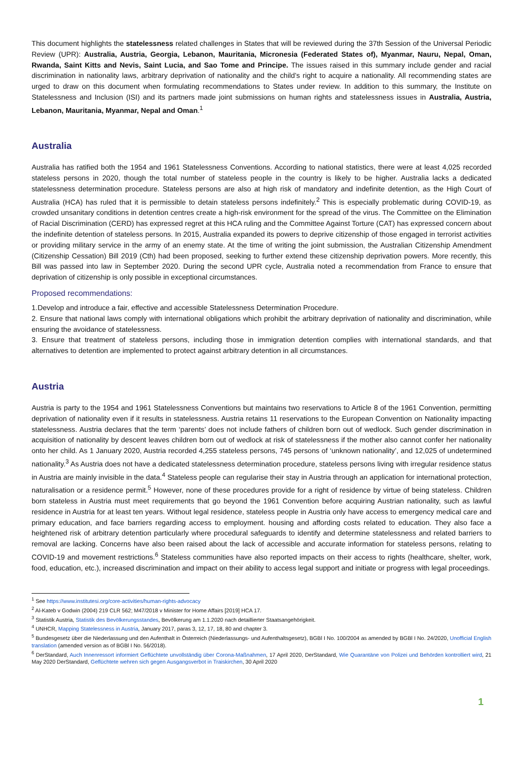This document highlights the statelessness related challenges in States that will be reviewed during the 37th Session of the Universal Periodic Review (UPR): Australia, Austria, Georgia, Lebanon, Mauritania, Micronesia (Federated States of), Myanmar, Nauru, Nepal, Oman, Rwanda, Saint Kitts and Nevis, Saint Lucia, and Sao Tome and Principe. The issues raised in this summary include gender and racial discrimination in nationality laws, arbitrary deprivation of nationality and the child’s right to acquire a nationality. All recommending states are urged to draw on this document when formulating recommendations to States under review. In addition to this summary, the Institute on Statelessness and Inclusion (ISI) and its partners made joint submissions on human rights and statelessness issues in Australia, Austria, Lebanon, Mauritania, Myanmar, Nepal and Oman.<sup>1</sup>
Australia
Australia has ratified both the 1954 and 1961 Statelessness Conventions. According to national statistics, there were at least 4,025 recorded stateless persons in 2020, though the total number of stateless people in the country is likely to be higher. Australia lacks a dedicated statelessness determination procedure. Stateless persons are also at high risk of mandatory and indefinite detention, as the High Court of Australia (HCA) has ruled that it is permissible to detain stateless persons indefinitely.<sup>2</sup> This is especially problematic during COVID-19, as crowded unsanitary conditions in detention centres create a high-risk environment for the spread of the virus. The Committee on the Elimination of Racial Discrimination (CERD) has expressed regret at this HCA ruling and the Committee Against Torture (CAT) has expressed concern about the indefinite detention of stateless persons. In 2015, Australia expanded its powers to deprive citizenship of those engaged in terrorist activities or providing military service in the army of an enemy state. At the time of writing the joint submission, the Australian Citizenship Amendment (Citizenship Cessation) Bill 2019 (Cth) had been proposed, seeking to further extend these citizenship deprivation powers. More recently, this Bill was passed into law in September 2020. During the second UPR cycle, Australia noted a recommendation from France to ensure that deprivation of citizenship is only possible in exceptional circumstances.
Proposed recommendations:
1.Develop and introduce a fair, effective and accessible Statelessness Determination Procedure.
2. Ensure that national laws comply with international obligations which prohibit the arbitrary deprivation of nationality and discrimination, while ensuring the avoidance of statelessness.
3. Ensure that treatment of stateless persons, including those in immigration detention complies with international standards, and that alternatives to detention are implemented to protect against arbitrary detention in all circumstances.
Austria
Austria is party to the 1954 and 1961 Statelessness Conventions but maintains two reservations to Article 8 of the 1961 Convention, permitting deprivation of nationality even if it results in statelessness. Austria retains 11 reservations to the European Convention on Nationality impacting statelessness. Austria declares that the term ‘parents’ does not include fathers of children born out of wedlock. Such gender discrimination in acquisition of nationality by descent leaves children born out of wedlock at risk of statelessness if the mother also cannot confer her nationality onto her child. As 1 January 2020, Austria recorded 4,255 stateless persons, 745 persons of ‘unknown nationality’, and 12,025 of undetermined nationality.<sup>3</sup> As Austria does not have a dedicated statelessness determination procedure, stateless persons living with irregular residence status in Austria are mainly invisible in the data.<sup>4</sup> Stateless people can regularise their stay in Austria through an application for international protection, naturalisation or a residence permit.<sup>5</sup> However, none of these procedures provide for a right of residence by virtue of being stateless. Children born stateless in Austria must meet requirements that go beyond the 1961 Convention before acquiring Austrian nationality, such as lawful residence in Austria for at least ten years. Without legal residence, stateless people in Austria only have access to emergency medical care and primary education, and face barriers regarding access to employment. housing and affording costs related to education. They also face a heightened risk of arbitrary detention particularly where procedural safeguards to identify and determine statelessness and related barriers to removal are lacking. Concerns have also been raised about the lack of accessible and accurate information for stateless persons, relating to COVID-19 and movement restrictions.<sup>6</sup> Stateless communities have also reported impacts on their access to rights (healthcare, shelter, work, food, education, etc.), increased discrimination and impact on their ability to access legal support and initiate or progress with legal proceedings.
<sup>1</sup> See https://www.institutesi.org/core-activities/human-rights-advocacy
<sup>2</sup> Al-Kateb v Godwin (2004) 219 CLR 562; M47/2018 v Minister for Home Affairs [2019] HCA 17.
<sup>3</sup> Statistik Austria, Statistik des Bevölkerungsstandes, Bevölkerung am 1.1.2020 nach detaillierter Staatsangehörigkeit.
<sup>4</sup> UNHCR, Mapping Statelessness in Austria, January 2017, paras 3, 12, 17, 18, 80 and chapter 3.
<sup>5</sup> Bundesgesetz über die Niederlassung und den Aufenthalt in Österreich (Niederlassungs- und Aufenthaltsgesetz), BGBl I No. 100/2004 as amended by BGBl I No. 24/2020, Unofficial English translation (amended version as of BGBl I No. 56/2018).
<sup>6</sup> DerStandard, Auch Innenressort informiert Geflüchtete unvollständig über Corona-Maßnahmen, 17 April 2020, DerStandard, Wie Quarantäne von Polizei und Behörden kontrolliert wird, 21 May 2020 DerStandard, Geflüchtete wehren sich gegen Ausgangsverbot in Traiskirchen, 30 April 2020
1